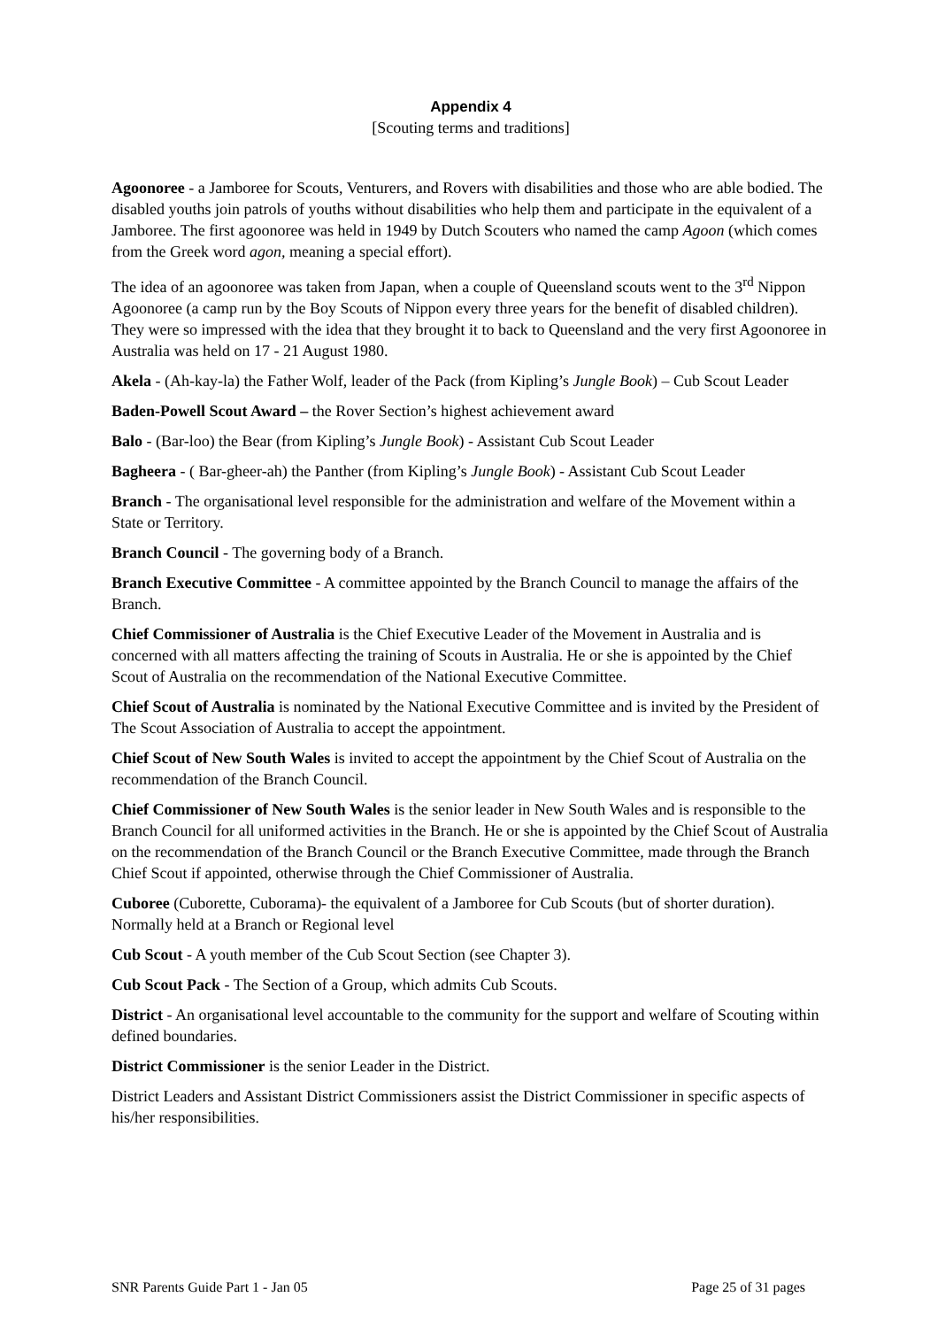Appendix 4
[Scouting terms and traditions]
Agoonoree - a Jamboree for Scouts, Venturers, and Rovers with disabilities and those who are able bodied. The disabled youths join patrols of youths without disabilities who help them and participate in the equivalent of a Jamboree. The first agoonoree was held in 1949 by Dutch Scouters who named the camp Agoon (which comes from the Greek word agon, meaning a special effort).
The idea of an agoonoree was taken from Japan, when a couple of Queensland scouts went to the 3<sup>rd</sup> Nippon Agoonoree (a camp run by the Boy Scouts of Nippon every three years for the benefit of disabled children). They were so impressed with the idea that they brought it to back to Queensland and the very first Agoonoree in Australia was held on 17 - 21 August 1980.
Akela - (Ah-kay-la) the Father Wolf, leader of the Pack (from Kipling’s Jungle Book) – Cub Scout Leader
Baden-Powell Scout Award – the Rover Section’s highest achievement award
Balo - (Bar-loo) the Bear (from Kipling’s Jungle Book) - Assistant Cub Scout Leader
Bagheera - ( Bar-gheer-ah) the Panther (from Kipling’s Jungle Book) - Assistant Cub Scout Leader
Branch - The organisational level responsible for the administration and welfare of the Movement within a State or Territory.
Branch Council - The governing body of a Branch.
Branch Executive Committee - A committee appointed by the Branch Council to manage the affairs of the Branch.
Chief Commissioner of Australia is the Chief Executive Leader of the Movement in Australia and is concerned with all matters affecting the training of Scouts in Australia. He or she is appointed by the Chief Scout of Australia on the recommendation of the National Executive Committee.
Chief Scout of Australia is nominated by the National Executive Committee and is invited by the President of The Scout Association of Australia to accept the appointment.
Chief Scout of New South Wales is invited to accept the appointment by the Chief Scout of Australia on the recommendation of the Branch Council.
Chief Commissioner of New South Wales is the senior leader in New South Wales and is responsible to the Branch Council for all uniformed activities in the Branch. He or she is appointed by the Chief Scout of Australia on the recommendation of the Branch Council or the Branch Executive Committee, made through the Branch Chief Scout if appointed, otherwise through the Chief Commissioner of Australia.
Cuboree (Cuborette, Cuborama)- the equivalent of a Jamboree for Cub Scouts (but of shorter duration). Normally held at a Branch or Regional level
Cub Scout - A youth member of the Cub Scout Section (see Chapter 3).
Cub Scout Pack - The Section of a Group, which admits Cub Scouts.
District - An organisational level accountable to the community for the support and welfare of Scouting within defined boundaries.
District Commissioner is the senior Leader in the District.
District Leaders and Assistant District Commissioners assist the District Commissioner in specific aspects of his/her responsibilities.
SNR Parents Guide Part 1 - Jan 05 Page 25 of 31 pages